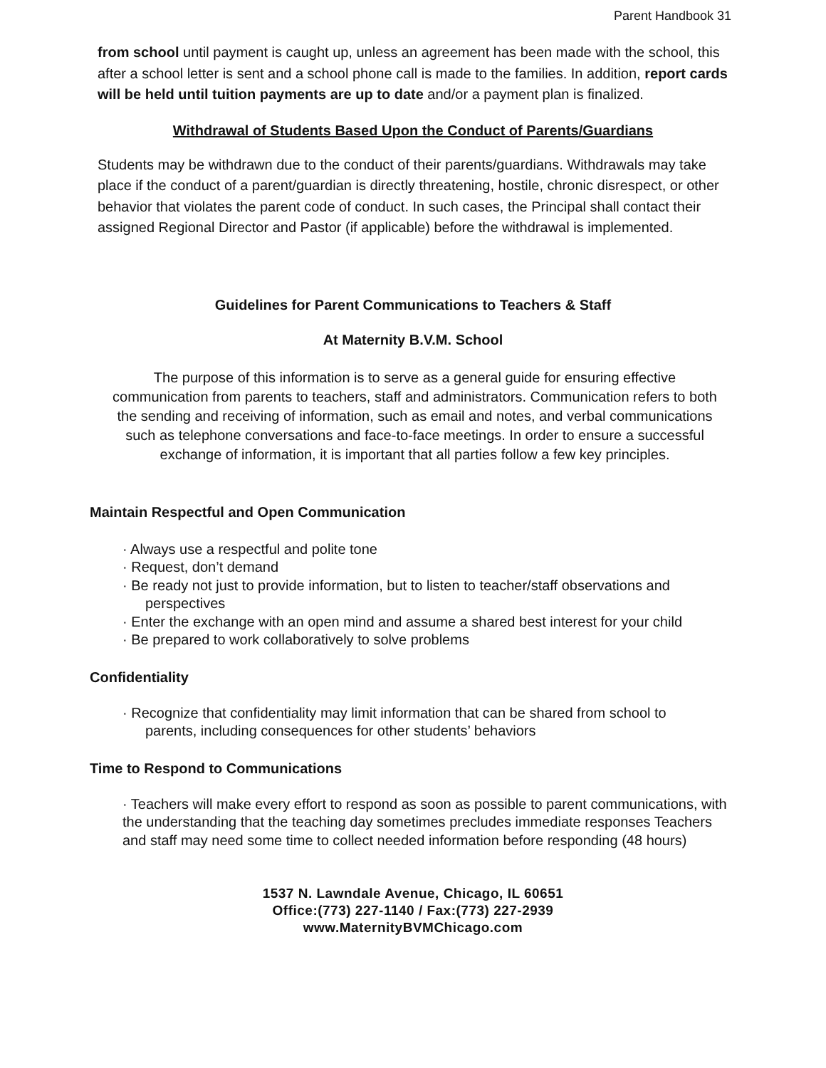Parent Handbook 31
from school until payment is caught up, unless an agreement has been made with the school, this after a school letter is sent and a school phone call is made to the families. In addition, report cards will be held until tuition payments are up to date and/or a payment plan is finalized.
Withdrawal of Students Based Upon the Conduct of Parents/Guardians
Students may be withdrawn due to the conduct of their parents/guardians. Withdrawals may take place if the conduct of a parent/guardian is directly threatening, hostile, chronic disrespect, or other behavior that violates the parent code of conduct. In such cases, the Principal shall contact their assigned Regional Director and Pastor (if applicable) before the withdrawal is implemented.
Guidelines for Parent Communications to Teachers & Staff
At Maternity B.V.M. School
The purpose of this information is to serve as a general guide for ensuring effective communication from parents to teachers, staff and administrators. Communication refers to both the sending and receiving of information, such as email and notes, and verbal communications such as telephone conversations and face-to-face meetings. In order to ensure a successful exchange of information, it is important that all parties follow a few key principles.
Maintain Respectful and Open Communication
· Always use a respectful and polite tone
· Request, don’t demand
· Be ready not just to provide information, but to listen to teacher/staff observations and
perspectives
· Enter the exchange with an open mind and assume a shared best interest for your child
· Be prepared to work collaboratively to solve problems
Confidentiality
· Recognize that confidentiality may limit information that can be shared from school to
parents, including consequences for other students’ behaviors
Time to Respond to Communications
· Teachers will make every effort to respond as soon as possible to parent communications, with the understanding that the teaching day sometimes precludes immediate responses Teachers and staff may need some time to collect needed information before responding (48 hours)
1537 N. Lawndale Avenue, Chicago, IL 60651
Office:(773) 227-1140 / Fax:(773) 227-2939
www.MaternityBVMChicago.com